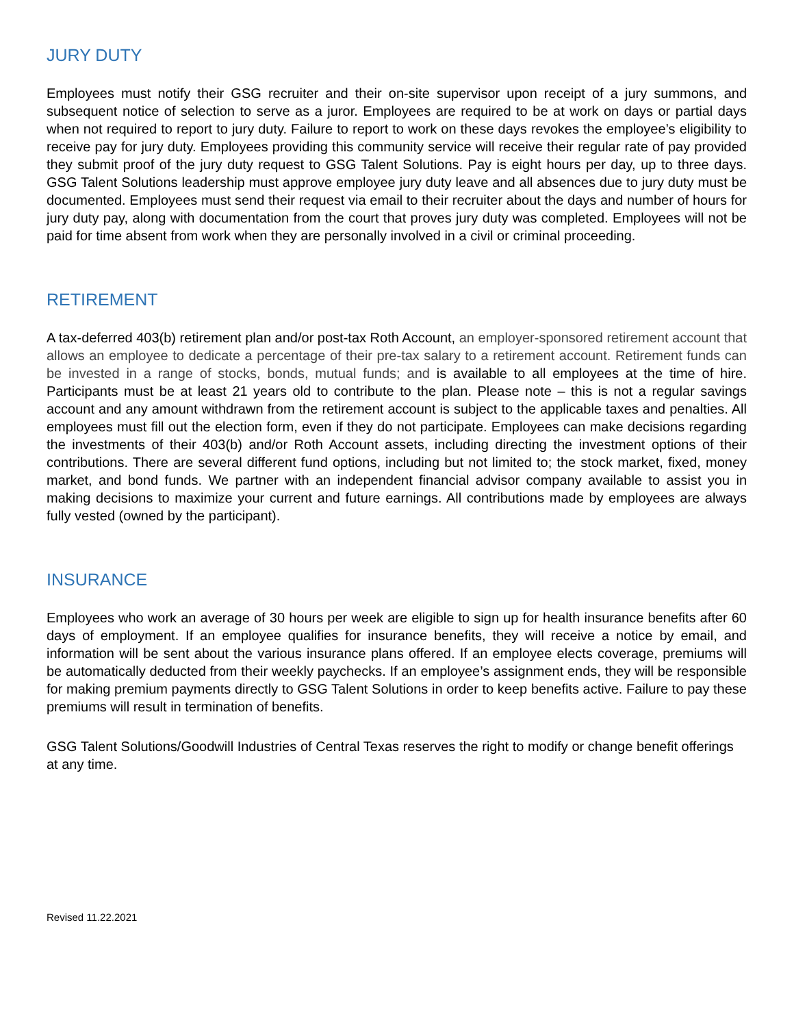JURY DUTY
Employees must notify their GSG recruiter and their on-site supervisor upon receipt of a jury summons, and subsequent notice of selection to serve as a juror. Employees are required to be at work on days or partial days when not required to report to jury duty. Failure to report to work on these days revokes the employee’s eligibility to receive pay for jury duty. Employees providing this community service will receive their regular rate of pay provided they submit proof of the jury duty request to GSG Talent Solutions. Pay is eight hours per day, up to three days. GSG Talent Solutions leadership must approve employee jury duty leave and all absences due to jury duty must be documented. Employees must send their request via email to their recruiter about the days and number of hours for jury duty pay, along with documentation from the court that proves jury duty was completed. Employees will not be paid for time absent from work when they are personally involved in a civil or criminal proceeding.
RETIREMENT
A tax-deferred 403(b) retirement plan and/or post-tax Roth Account, an employer-sponsored retirement account that allows an employee to dedicate a percentage of their pre-tax salary to a retirement account. Retirement funds can be invested in a range of stocks, bonds, mutual funds; and is available to all employees at the time of hire. Participants must be at least 21 years old to contribute to the plan. Please note – this is not a regular savings account and any amount withdrawn from the retirement account is subject to the applicable taxes and penalties. All employees must fill out the election form, even if they do not participate. Employees can make decisions regarding the investments of their 403(b) and/or Roth Account assets, including directing the investment options of their contributions. There are several different fund options, including but not limited to; the stock market, fixed, money market, and bond funds. We partner with an independent financial advisor company available to assist you in making decisions to maximize your current and future earnings. All contributions made by employees are always fully vested (owned by the participant).
INSURANCE
Employees who work an average of 30 hours per week are eligible to sign up for health insurance benefits after 60 days of employment. If an employee qualifies for insurance benefits, they will receive a notice by email, and information will be sent about the various insurance plans offered. If an employee elects coverage, premiums will be automatically deducted from their weekly paychecks. If an employee’s assignment ends, they will be responsible for making premium payments directly to GSG Talent Solutions in order to keep benefits active. Failure to pay these premiums will result in termination of benefits.
GSG Talent Solutions/Goodwill Industries of Central Texas reserves the right to modify or change benefit offerings at any time.
Revised 11.22.2021